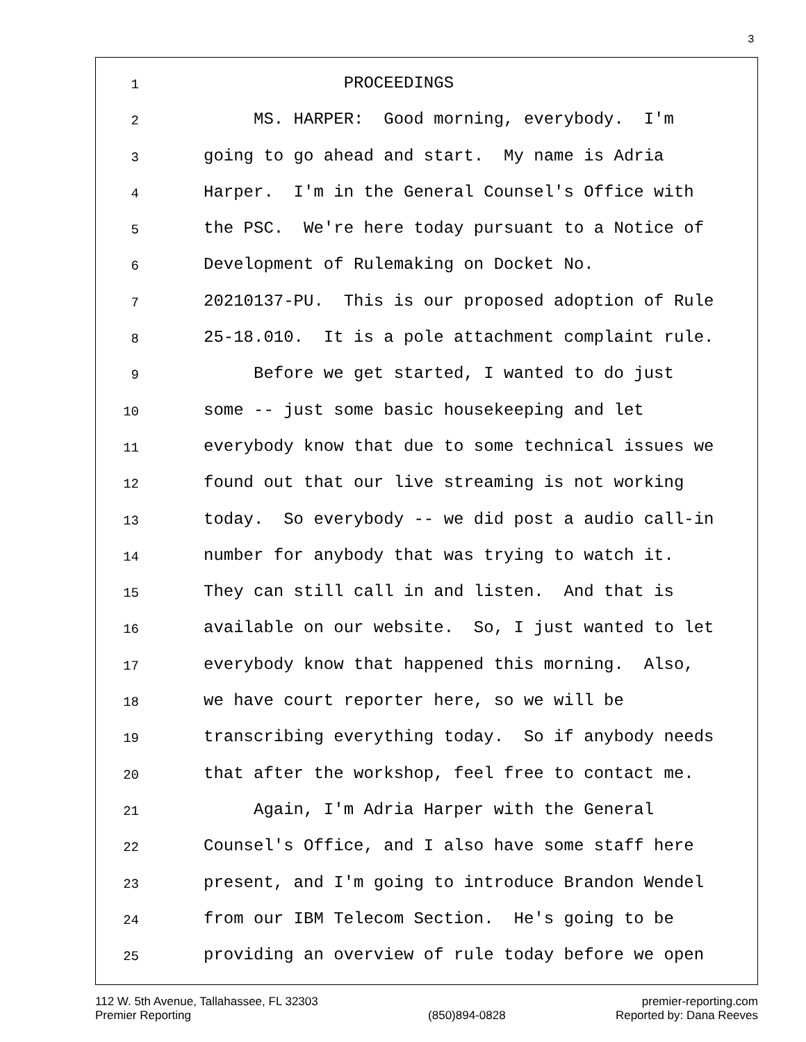3
1 PROCEEDINGS
2 MS. HARPER: Good morning, everybody. I'm
3 going to go ahead and start. My name is Adria
4 Harper. I'm in the General Counsel's Office with
5 the PSC. We're here today pursuant to a Notice of
6 Development of Rulemaking on Docket No.
7 20210137-PU. This is our proposed adoption of Rule
8 25-18.010. It is a pole attachment complaint rule.
9 Before we get started, I wanted to do just
10 some -- just some basic housekeeping and let
11 everybody know that due to some technical issues we
12 found out that our live streaming is not working
13 today. So everybody -- we did post a audio call-in
14 number for anybody that was trying to watch it.
15 They can still call in and listen. And that is
16 available on our website. So, I just wanted to let
17 everybody know that happened this morning. Also,
18 we have court reporter here, so we will be
19 transcribing everything today. So if anybody needs
20 that after the workshop, feel free to contact me.
21 Again, I'm Adria Harper with the General
22 Counsel's Office, and I also have some staff here
23 present, and I'm going to introduce Brandon Wendel
24 from our IBM Telecom Section. He's going to be
25 providing an overview of rule today before we open
112 W. 5th Avenue, Tallahassee, FL 32303
Premier Reporting
(850)894-0828
premier-reporting.com
Reported by: Dana Reeves